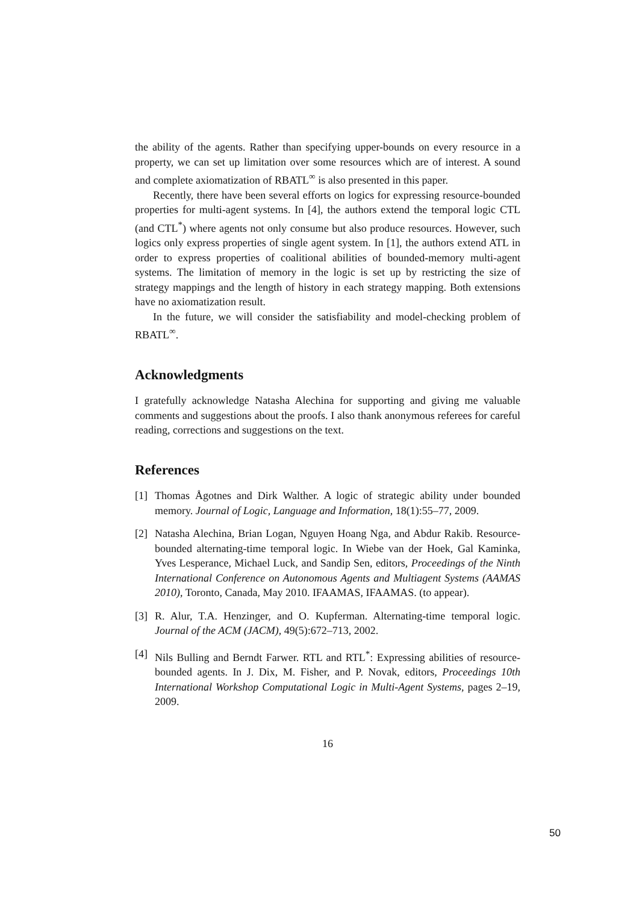the ability of the agents. Rather than specifying upper-bounds on every resource in a property, we can set up limitation over some resources which are of interest. A sound and complete axiomatization of RBATL<sup>∞</sup> is also presented in this paper.
Recently, there have been several efforts on logics for expressing resource-bounded properties for multi-agent systems. In [4], the authors extend the temporal logic CTL (and CTL<sup>*</sup>) where agents not only consume but also produce resources. However, such logics only express properties of single agent system. In [1], the authors extend ATL in order to express properties of coalitional abilities of bounded-memory multi-agent systems. The limitation of memory in the logic is set up by restricting the size of strategy mappings and the length of history in each strategy mapping. Both extensions have no axiomatization result.
In the future, we will consider the satisfiability and model-checking problem of RBATL<sup>∞</sup>.
Acknowledgments
I gratefully acknowledge Natasha Alechina for supporting and giving me valuable comments and suggestions about the proofs. I also thank anonymous referees for careful reading, corrections and suggestions on the text.
References
[1] Thomas Ågotnes and Dirk Walther. A logic of strategic ability under bounded memory. Journal of Logic, Language and Information, 18(1):55–77, 2009.
[2] Natasha Alechina, Brian Logan, Nguyen Hoang Nga, and Abdur Rakib. Resource-bounded alternating-time temporal logic. In Wiebe van der Hoek, Gal Kaminka, Yves Lesperance, Michael Luck, and Sandip Sen, editors, Proceedings of the Ninth International Conference on Autonomous Agents and Multiagent Systems (AAMAS 2010), Toronto, Canada, May 2010. IFAAMAS, IFAAMAS. (to appear).
[3] R. Alur, T.A. Henzinger, and O. Kupferman. Alternating-time temporal logic. Journal of the ACM (JACM), 49(5):672–713, 2002.
[4] Nils Bulling and Berndt Farwer. RTL and RTL<sup>*</sup>: Expressing abilities of resource-bounded agents. In J. Dix, M. Fisher, and P. Novak, editors, Proceedings 10th International Workshop Computational Logic in Multi-Agent Systems, pages 2–19, 2009.
16
50